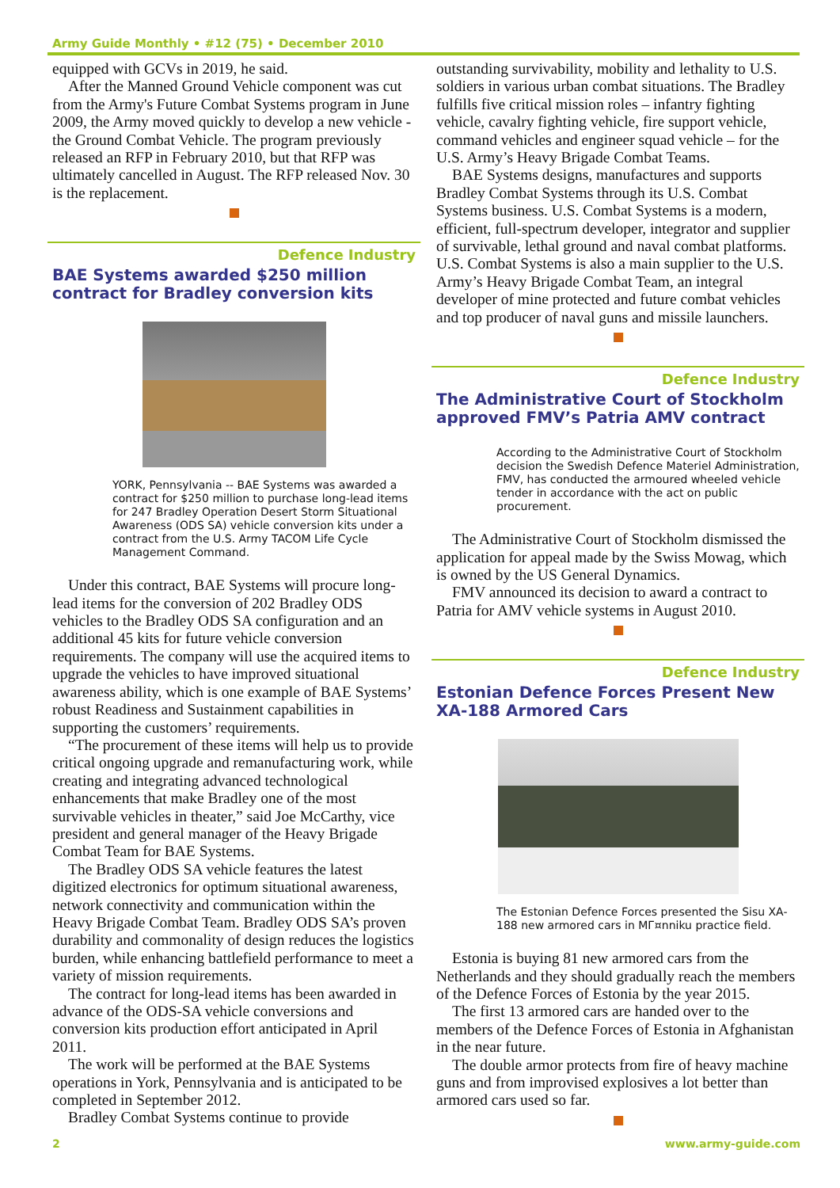Army Guide Monthly • #12 (75) • December 2010
equipped with GCVs in 2019, he said.
After the Manned Ground Vehicle component was cut from the Army's Future Combat Systems program in June 2009, the Army moved quickly to develop a new vehicle - the Ground Combat Vehicle. The program previously released an RFP in February 2010, but that RFP was ultimately cancelled in August. The RFP released Nov. 30 is the replacement.
Defence Industry
BAE Systems awarded $250 million contract for Bradley conversion kits
YORK, Pennsylvania -- BAE Systems was awarded a contract for $250 million to purchase long-lead items for 247 Bradley Operation Desert Storm Situational Awareness (ODS SA) vehicle conversion kits under a contract from the U.S. Army TACOM Life Cycle Management Command.
Under this contract, BAE Systems will procure long-lead items for the conversion of 202 Bradley ODS vehicles to the Bradley ODS SA configuration and an additional 45 kits for future vehicle conversion requirements. The company will use the acquired items to upgrade the vehicles to have improved situational awareness ability, which is one example of BAE Systems’ robust Readiness and Sustainment capabilities in supporting the customers’ requirements.
“The procurement of these items will help us to provide critical ongoing upgrade and remanufacturing work, while creating and integrating advanced technological enhancements that make Bradley one of the most survivable vehicles in theater,” said Joe McCarthy, vice president and general manager of the Heavy Brigade Combat Team for BAE Systems.
The Bradley ODS SA vehicle features the latest digitized electronics for optimum situational awareness, network connectivity and communication within the Heavy Brigade Combat Team. Bradley ODS SA’s proven durability and commonality of design reduces the logistics burden, while enhancing battlefield performance to meet a variety of mission requirements.
The contract for long-lead items has been awarded in advance of the ODS-SA vehicle conversions and conversion kits production effort anticipated in April 2011.
The work will be performed at the BAE Systems operations in York, Pennsylvania and is anticipated to be completed in September 2012.
Bradley Combat Systems continue to provide
outstanding survivability, mobility and lethality to U.S. soldiers in various urban combat situations. The Bradley fulfills five critical mission roles – infantry fighting vehicle, cavalry fighting vehicle, fire support vehicle, command vehicles and engineer squad vehicle – for the U.S. Army’s Heavy Brigade Combat Teams.
BAE Systems designs, manufactures and supports Bradley Combat Systems through its U.S. Combat Systems business. U.S. Combat Systems is a modern, efficient, full-spectrum developer, integrator and supplier of survivable, lethal ground and naval combat platforms. U.S. Combat Systems is also a main supplier to the U.S. Army’s Heavy Brigade Combat Team, an integral developer of mine protected and future combat vehicles and top producer of naval guns and missile launchers.
Defence Industry
The Administrative Court of Stockholm approved FMV’s Patria AMV contract
According to the Administrative Court of Stockholm decision the Swedish Defence Materiel Administration, FMV, has conducted the armoured wheeled vehicle tender in accordance with the act on public procurement.
The Administrative Court of Stockholm dismissed the application for appeal made by the Swiss Mowag, which is owned by the US General Dynamics.
FMV announced its decision to award a contract to Patria for AMV vehicle systems in August 2010.
Defence Industry
Estonian Defence Forces Present New XA-188 Armored Cars
The Estonian Defence Forces presented the Sisu XA-188 new armored cars in MГ¤nniku practice field.
Estonia is buying 81 new armored cars from the Netherlands and they should gradually reach the members of the Defence Forces of Estonia by the year 2015.
The first 13 armored cars are handed over to the members of the Defence Forces of Estonia in Afghanistan in the near future.
The double armor protects from fire of heavy machine guns and from improvised explosives a lot better than armored cars used so far.
2 www.army-guide.com